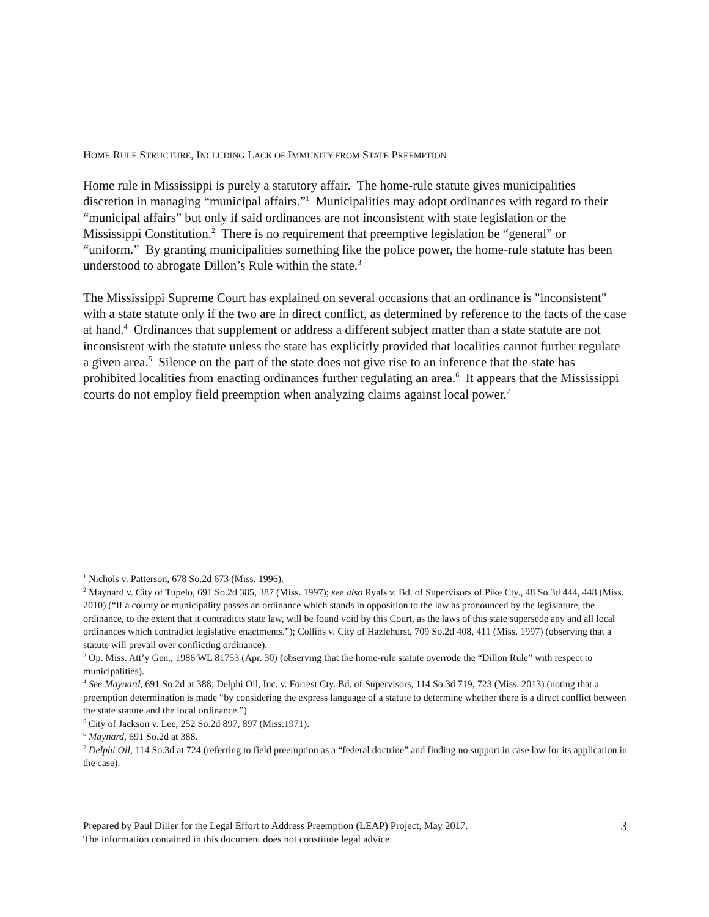HOME RULE STRUCTURE, INCLUDING LACK OF IMMUNITY FROM STATE PREEMPTION
Home rule in Mississippi is purely a statutory affair. The home-rule statute gives municipalities discretion in managing “municipal affairs.”<sup>1</sup> Municipalities may adopt ordinances with regard to their “municipal affairs” but only if said ordinances are not inconsistent with state legislation or the Mississippi Constitution.<sup>2</sup> There is no requirement that preemptive legislation be “general” or “uniform.” By granting municipalities something like the police power, the home-rule statute has been understood to abrogate Dillon’s Rule within the state.<sup>3</sup>
The Mississippi Supreme Court has explained on several occasions that an ordinance is "inconsistent" with a state statute only if the two are in direct conflict, as determined by reference to the facts of the case at hand.<sup>4</sup> Ordinances that supplement or address a different subject matter than a state statute are not inconsistent with the statute unless the state has explicitly provided that localities cannot further regulate a given area.<sup>5</sup> Silence on the part of the state does not give rise to an inference that the state has prohibited localities from enacting ordinances further regulating an area.<sup>6</sup> It appears that the Mississippi courts do not employ field preemption when analyzing claims against local power.<sup>7</sup>
<sup>1</sup> Nichols v. Patterson, 678 So.2d 673 (Miss. 1996).
<sup>2</sup> Maynard v. City of Tupelo, 691 So.2d 385, 387 (Miss. 1997); see also Ryals v. Bd. of Supervisors of Pike Cty., 48 So.3d 444, 448 (Miss. 2010) (“If a county or municipality passes an ordinance which stands in opposition to the law as pronounced by the legislature, the ordinance, to the extent that it contradicts state law, will be found void by this Court, as the laws of this state supersede any and all local ordinances which contradict legislative enactments.”); Collins v. City of Hazlehurst, 709 So.2d 408, 411 (Miss. 1997) (observing that a statute will prevail over conflicting ordinance).
<sup>3</sup> Op. Miss. Att’y Gen., 1986 WL 81753 (Apr. 30) (observing that the home-rule statute overrode the “Dillon Rule” with respect to municipalities).
<sup>4</sup> See Maynard, 691 So.2d at 388; Delphi Oil, Inc. v. Forrest Cty. Bd. of Supervisors, 114 So.3d 719, 723 (Miss. 2013) (noting that a preemption determination is made “by considering the express language of a statute to determine whether there is a direct conflict between the state statute and the local ordinance.”)
<sup>5</sup> City of Jackson v. Lee, 252 So.2d 897, 897 (Miss.1971).
<sup>6</sup> Maynard, 691 So.2d at 388.
<sup>7</sup> Delphi Oil, 114 So.3d at 724 (referring to field preemption as a “federal doctrine” and finding no support in case law for its application in the case).
Prepared by Paul Diller for the Legal Effort to Address Preemption (LEAP) Project, May 2017.
The information contained in this document does not constitute legal advice.
3